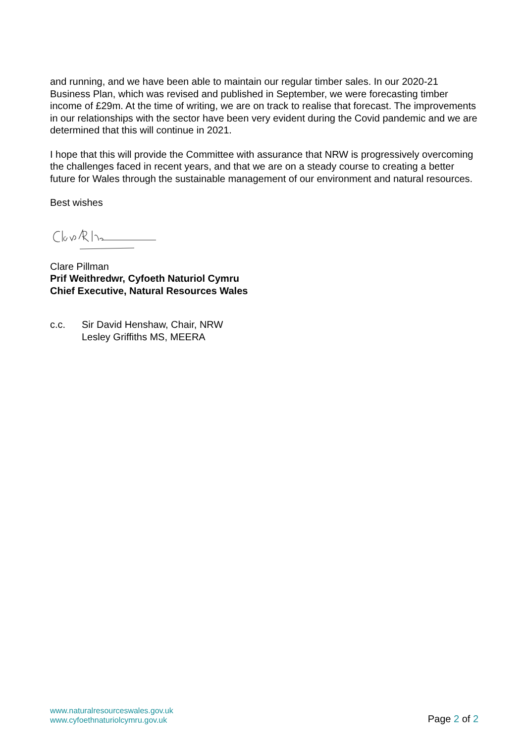and running, and we have been able to maintain our regular timber sales. In our 2020-21 Business Plan, which was revised and published in September, we were forecasting timber income of £29m. At the time of writing, we are on track to realise that forecast. The improvements in our relationships with the sector have been very evident during the Covid pandemic and we are determined that this will continue in 2021.
I hope that this will provide the Committee with assurance that NRW is progressively overcoming the challenges faced in recent years, and that we are on a steady course to creating a better future for Wales through the sustainable management of our environment and natural resources.
Best wishes
Clare Pillman
Prif Weithredwr, Cyfoeth Naturiol Cymru
Chief Executive, Natural Resources Wales
c.c. Sir David Henshaw, Chair, NRW
Lesley Griffiths MS, MEERA
www.naturalresourceswales.gov.uk
www.cyfoethnaturiolcymru.gov.uk
Page 2 of 2